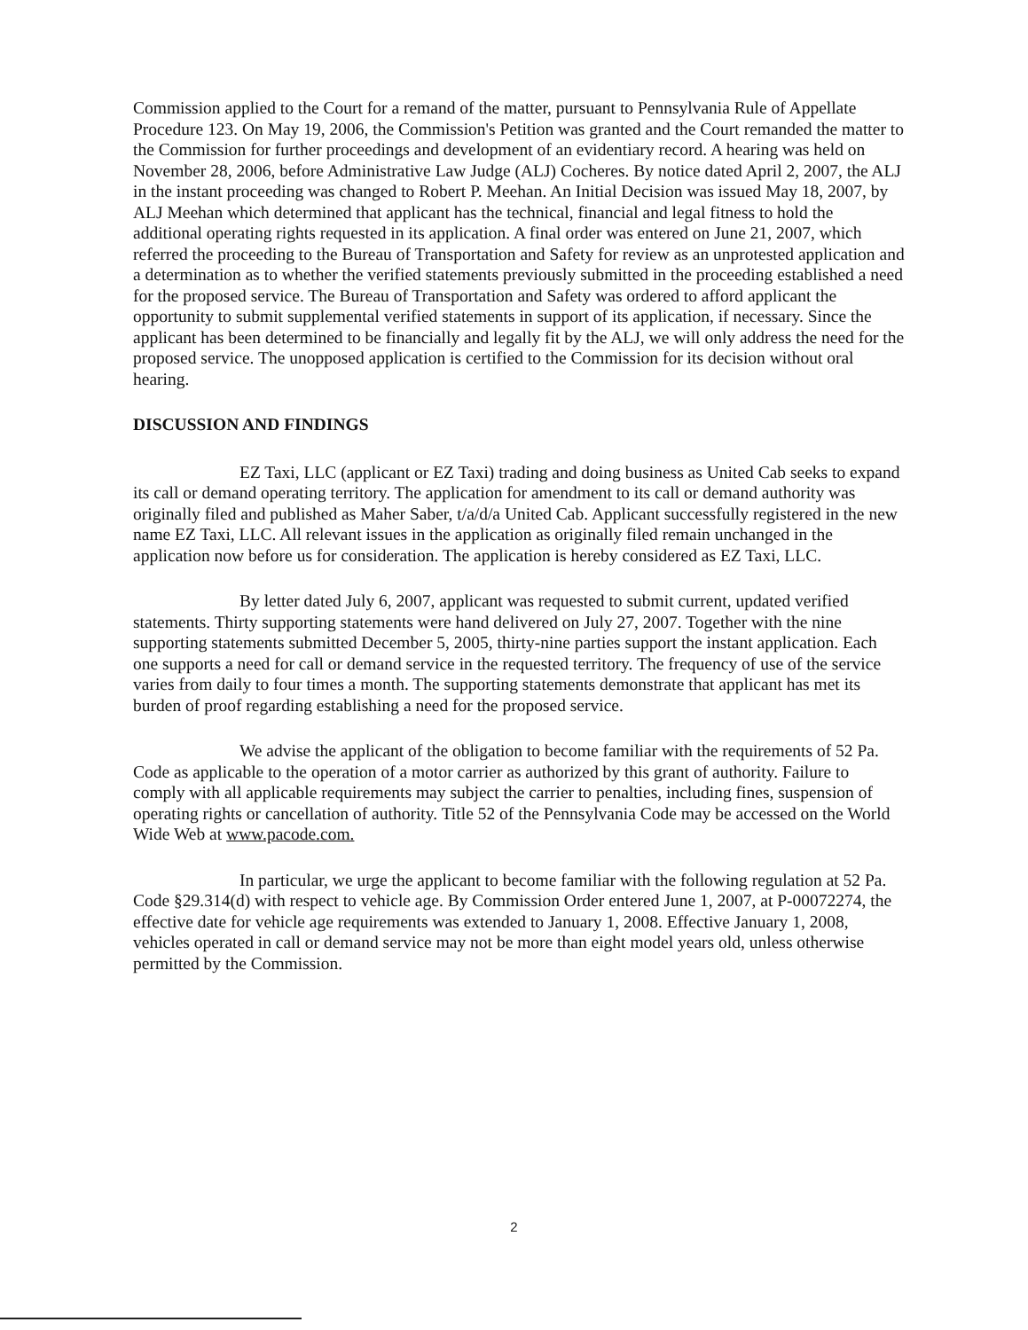Commission applied to the Court for a remand of the matter, pursuant to Pennsylvania Rule of Appellate Procedure 123. On May 19, 2006, the Commission's Petition was granted and the Court remanded the matter to the Commission for further proceedings and development of an evidentiary record. A hearing was held on November 28, 2006, before Administrative Law Judge (ALJ) Cocheres. By notice dated April 2, 2007, the ALJ in the instant proceeding was changed to Robert P. Meehan. An Initial Decision was issued May 18, 2007, by ALJ Meehan which determined that applicant has the technical, financial and legal fitness to hold the additional operating rights requested in its application. A final order was entered on June 21, 2007, which referred the proceeding to the Bureau of Transportation and Safety for review as an unprotested application and a determination as to whether the verified statements previously submitted in the proceeding established a need for the proposed service. The Bureau of Transportation and Safety was ordered to afford applicant the opportunity to submit supplemental verified statements in support of its application, if necessary. Since the applicant has been determined to be financially and legally fit by the ALJ, we will only address the need for the proposed service. The unopposed application is certified to the Commission for its decision without oral hearing.
DISCUSSION AND FINDINGS
EZ Taxi, LLC (applicant or EZ Taxi) trading and doing business as United Cab seeks to expand its call or demand operating territory. The application for amendment to its call or demand authority was originally filed and published as Maher Saber, t/a/d/a United Cab. Applicant successfully registered in the new name EZ Taxi, LLC. All relevant issues in the application as originally filed remain unchanged in the application now before us for consideration. The application is hereby considered as EZ Taxi, LLC.
By letter dated July 6, 2007, applicant was requested to submit current, updated verified statements. Thirty supporting statements were hand delivered on July 27, 2007. Together with the nine supporting statements submitted December 5, 2005, thirty-nine parties support the instant application. Each one supports a need for call or demand service in the requested territory. The frequency of use of the service varies from daily to four times a month. The supporting statements demonstrate that applicant has met its burden of proof regarding establishing a need for the proposed service.
We advise the applicant of the obligation to become familiar with the requirements of 52 Pa. Code as applicable to the operation of a motor carrier as authorized by this grant of authority. Failure to comply with all applicable requirements may subject the carrier to penalties, including fines, suspension of operating rights or cancellation of authority. Title 52 of the Pennsylvania Code may be accessed on the World Wide Web at www.pacode.com.
In particular, we urge the applicant to become familiar with the following regulation at 52 Pa. Code §29.314(d) with respect to vehicle age. By Commission Order entered June 1, 2007, at P-00072274, the effective date for vehicle age requirements was extended to January 1, 2008. Effective January 1, 2008, vehicles operated in call or demand service may not be more than eight model years old, unless otherwise permitted by the Commission.
2